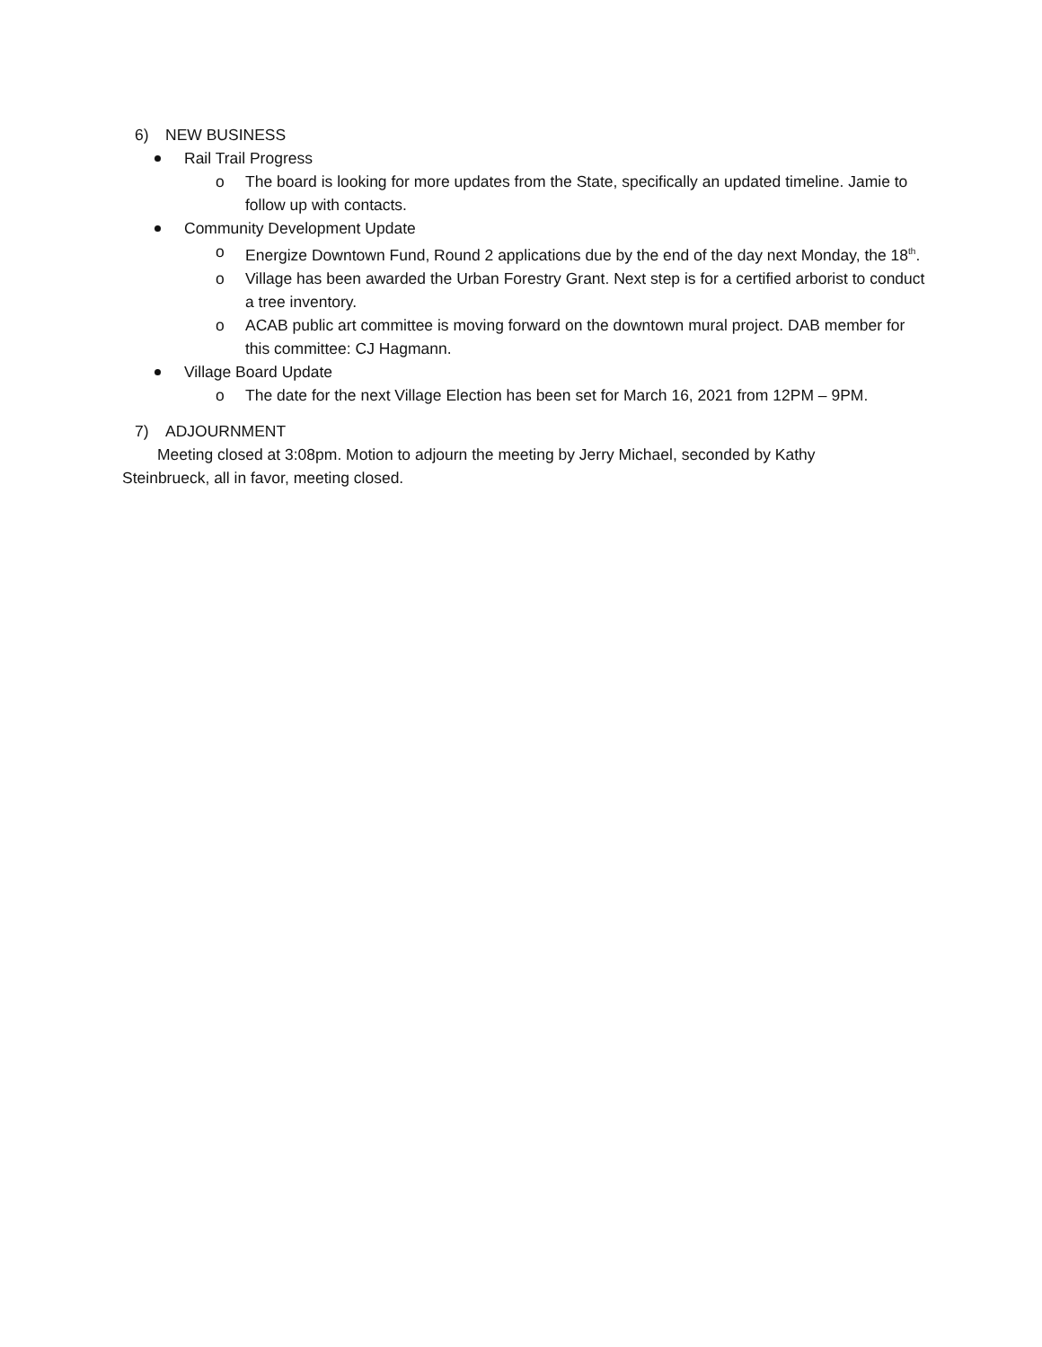6) NEW BUSINESS
Rail Trail Progress
o The board is looking for more updates from the State, specifically an updated timeline. Jamie to follow up with contacts.
Community Development Update
o Energize Downtown Fund, Round 2 applications due by the end of the day next Monday, the 18<sup>th</sup>.
o Village has been awarded the Urban Forestry Grant. Next step is for a certified arborist to conduct a tree inventory.
o ACAB public art committee is moving forward on the downtown mural project. DAB member for this committee: CJ Hagmann.
Village Board Update
o The date for the next Village Election has been set for March 16, 2021 from 12PM – 9PM.
7) ADJOURNMENT
Meeting closed at 3:08pm. Motion to adjourn the meeting by Jerry Michael, seconded by Kathy Steinbrueck, all in favor, meeting closed.